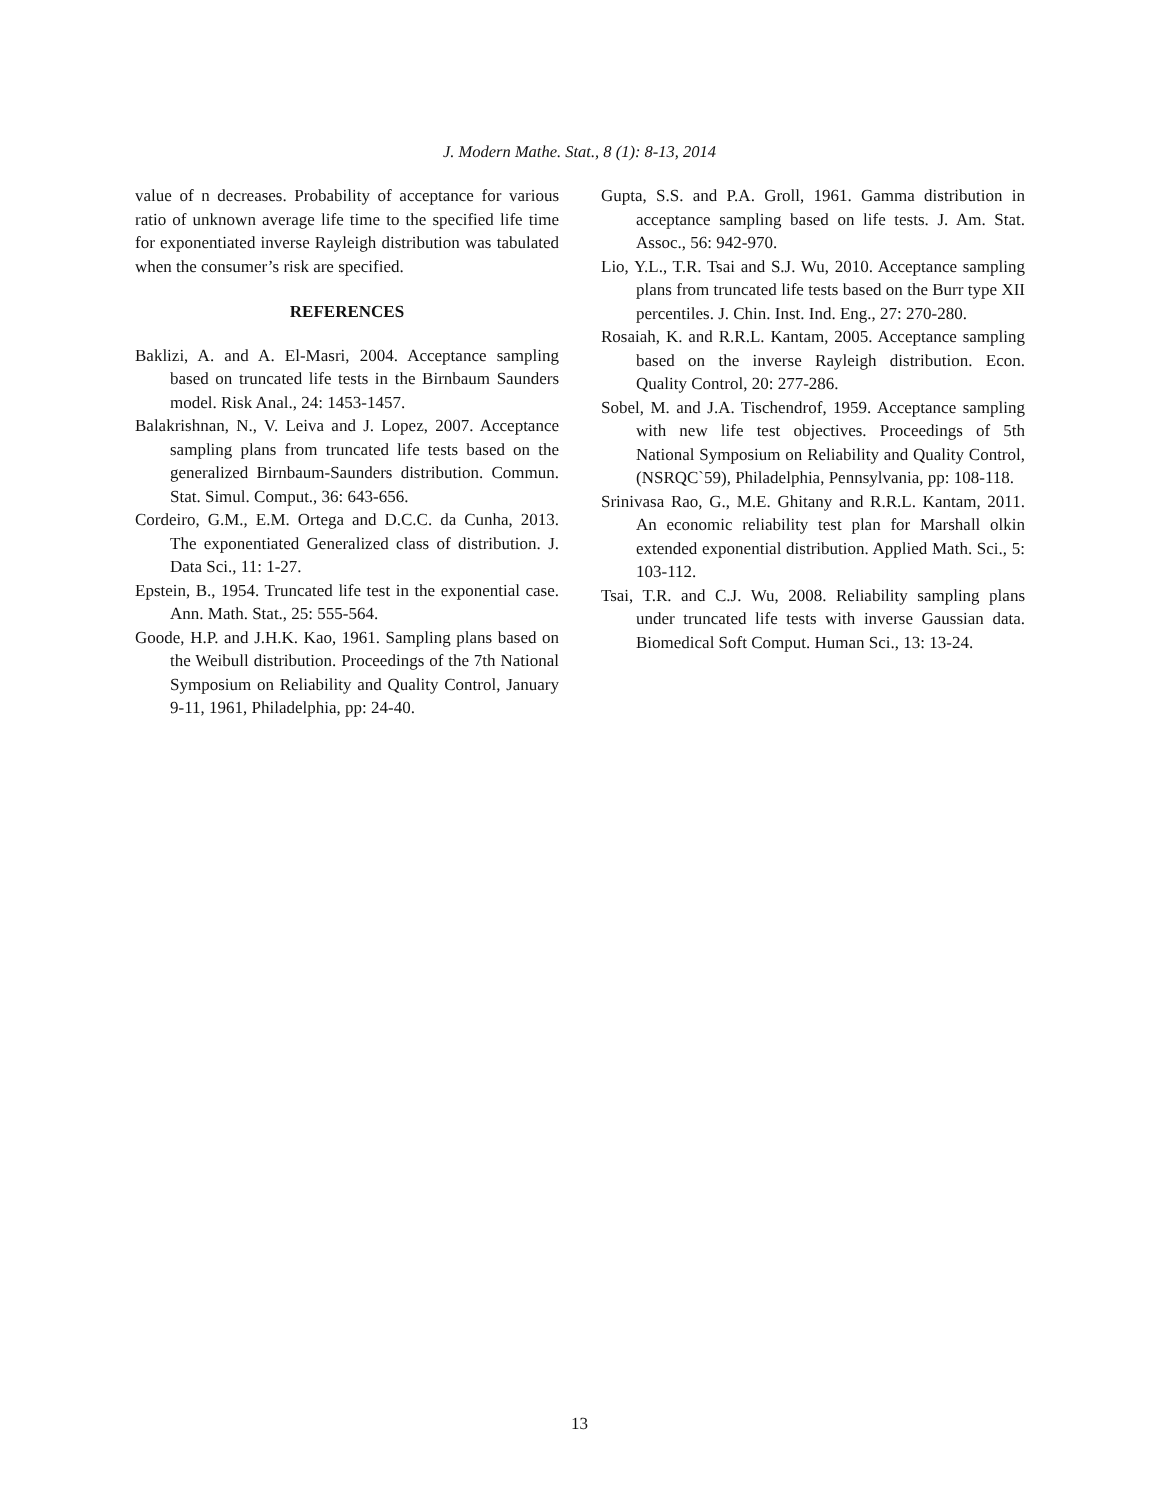J. Modern Mathe. Stat., 8 (1): 8-13, 2014
value of n decreases. Probability of acceptance for various ratio of unknown average life time to the specified life time for exponentiated inverse Rayleigh distribution was tabulated when the consumer’s risk are specified.
REFERENCES
Baklizi, A. and A. El-Masri, 2004. Acceptance sampling based on truncated life tests in the Birnbaum Saunders model. Risk Anal., 24: 1453-1457.
Balakrishnan, N., V. Leiva and J. Lopez, 2007. Acceptance sampling plans from truncated life tests based on the generalized Birnbaum-Saunders distribution. Commun. Stat. Simul. Comput., 36: 643-656.
Cordeiro, G.M., E.M. Ortega and D.C.C. da Cunha, 2013. The exponentiated Generalized class of distribution. J. Data Sci., 11: 1-27.
Epstein, B., 1954. Truncated life test in the exponential case. Ann. Math. Stat., 25: 555-564.
Goode, H.P. and J.H.K. Kao, 1961. Sampling plans based on the Weibull distribution. Proceedings of the 7th National Symposium on Reliability and Quality Control, January 9-11, 1961, Philadelphia, pp: 24-40.
Gupta, S.S. and P.A. Groll, 1961. Gamma distribution in acceptance sampling based on life tests. J. Am. Stat. Assoc., 56: 942-970.
Lio, Y.L., T.R. Tsai and S.J. Wu, 2010. Acceptance sampling plans from truncated life tests based on the Burr type XII percentiles. J. Chin. Inst. Ind. Eng., 27: 270-280.
Rosaiah, K. and R.R.L. Kantam, 2005. Acceptance sampling based on the inverse Rayleigh distribution. Econ. Quality Control, 20: 277-286.
Sobel, M. and J.A. Tischendrof, 1959. Acceptance sampling with new life test objectives. Proceedings of 5th National Symposium on Reliability and Quality Control, (NSRQC`59), Philadelphia, Pennsylvania, pp: 108-118.
Srinivasa Rao, G., M.E. Ghitany and R.R.L. Kantam, 2011. An economic reliability test plan for Marshall olkin extended exponential distribution. Applied Math. Sci., 5: 103-112.
Tsai, T.R. and C.J. Wu, 2008. Reliability sampling plans under truncated life tests with inverse Gaussian data. Biomedical Soft Comput. Human Sci., 13: 13-24.
13